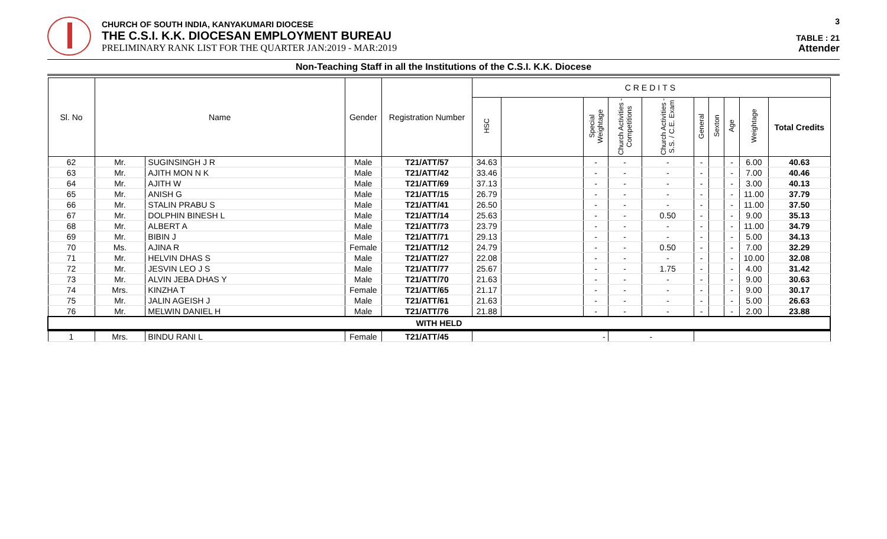CHURCH OF SOUTH INDIA, KANYAKUMARI DIOCESE
THE C.S.I. K.K. DIOCESAN EMPLOYMENT BUREAU
PRELIMINARY RANK LIST FOR THE QUARTER JAN:2019 - MAR:2019
3
TABLE : 21
Attender
Non-Teaching Staff in all the Institutions of the C.S.I. K.K. Diocese
| Sl. No | Name | | Gender | Registration Number | CREDITS | | | | | | | | | |
| --- | --- | --- | --- | --- | --- | --- | --- | --- | --- | --- | --- | --- | --- | --- |
| | | | | | HSC | | Special Weightage | Church Activities - Competitions | Church Activities - S.S. / C.E. Exam | General | Sexton | Age | Weightage | Total Credits |
| 62 | Mr. | SUGINSINGH J R | Male | T21/ATT/57 | 34.63 | | - | - | - | - | | - | 6.00 | 40.63 |
| 63 | Mr. | AJITH MON N K | Male | T21/ATT/42 | 33.46 | | - | - | - | - | | - | 7.00 | 40.46 |
| 64 | Mr. | AJITH W | Male | T21/ATT/69 | 37.13 | | - | - | - | - | | - | 3.00 | 40.13 |
| 65 | Mr. | ANISH G | Male | T21/ATT/15 | 26.79 | | - | - | - | - | | - | 11.00 | 37.79 |
| 66 | Mr. | STALIN PRABU S | Male | T21/ATT/41 | 26.50 | | - | - | - | - | | - | 11.00 | 37.50 |
| 67 | Mr. | DOLPHIN BINESH L | Male | T21/ATT/14 | 25.63 | | - | - | 0.50 | - | | - | 9.00 | 35.13 |
| 68 | Mr. | ALBERT A | Male | T21/ATT/73 | 23.79 | | - | - | - | - | | - | 11.00 | 34.79 |
| 69 | Mr. | BIBIN J | Male | T21/ATT/71 | 29.13 | | - | - | - | - | | - | 5.00 | 34.13 |
| 70 | Ms. | AJINA R | Female | T21/ATT/12 | 24.79 | | - | - | 0.50 | - | | - | 7.00 | 32.29 |
| 71 | Mr. | HELVIN DHAS S | Male | T21/ATT/27 | 22.08 | | - | - | - | - | | - | 10.00 | 32.08 |
| 72 | Mr. | JESVIN LEO J S | Male | T21/ATT/77 | 25.67 | | - | - | 1.75 | - | | - | 4.00 | 31.42 |
| 73 | Mr. | ALVIN JEBA DHAS Y | Male | T21/ATT/70 | 21.63 | | - | - | - | - | | - | 9.00 | 30.63 |
| 74 | Mrs. | KINZHA T | Female | T21/ATT/65 | 21.17 | | - | - | - | - | | - | 9.00 | 30.17 |
| 75 | Mr. | JALIN AGEISH J | Male | T21/ATT/61 | 21.63 | | - | - | - | - | | - | 5.00 | 26.63 |
| 76 | Mr. | MELWIN DANIEL H | Male | T21/ATT/76 | 21.88 | | - | - | - | - | | - | 2.00 | 23.88 |
| WITH HELD | | | | | | | | | | | | | | |
| 1 | Mrs. | BINDU RANI L | Female | T21/ATT/45 | - | | | - | | | | | | |